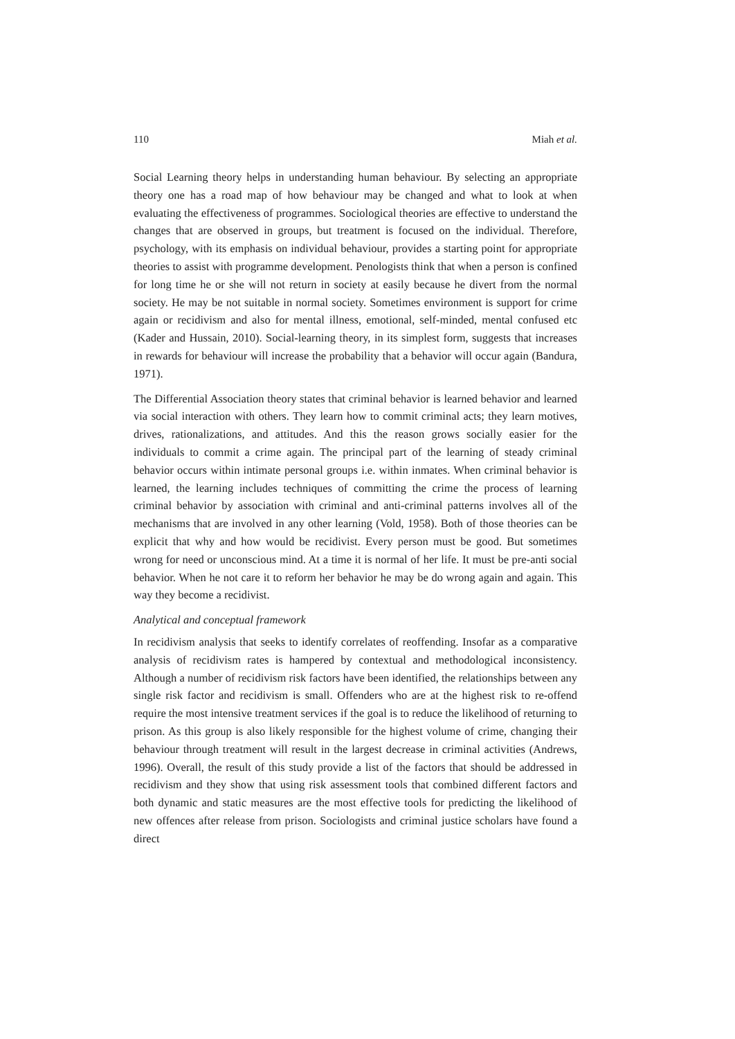110 Miah et al.
Social Learning theory helps in understanding human behaviour. By selecting an appropriate theory one has a road map of how behaviour may be changed and what to look at when evaluating the effectiveness of programmes. Sociological theories are effective to understand the changes that are observed in groups, but treatment is focused on the individual. Therefore, psychology, with its emphasis on individual behaviour, provides a starting point for appropriate theories to assist with programme development. Penologists think that when a person is confined for long time he or she will not return in society at easily because he divert from the normal society. He may be not suitable in normal society. Sometimes environment is support for crime again or recidivism and also for mental illness, emotional, self-minded, mental confused etc (Kader and Hussain, 2010). Social-learning theory, in its simplest form, suggests that increases in rewards for behaviour will increase the probability that a behavior will occur again (Bandura, 1971).
The Differential Association theory states that criminal behavior is learned behavior and learned via social interaction with others. They learn how to commit criminal acts; they learn motives, drives, rationalizations, and attitudes. And this the reason grows socially easier for the individuals to commit a crime again. The principal part of the learning of steady criminal behavior occurs within intimate personal groups i.e. within inmates. When criminal behavior is learned, the learning includes techniques of committing the crime the process of learning criminal behavior by association with criminal and anti-criminal patterns involves all of the mechanisms that are involved in any other learning (Vold, 1958). Both of those theories can be explicit that why and how would be recidivist. Every person must be good. But sometimes wrong for need or unconscious mind. At a time it is normal of her life. It must be pre-anti social behavior. When he not care it to reform her behavior he may be do wrong again and again. This way they become a recidivist.
Analytical and conceptual framework
In recidivism analysis that seeks to identify correlates of reoffending. Insofar as a comparative analysis of recidivism rates is hampered by contextual and methodological inconsistency. Although a number of recidivism risk factors have been identified, the relationships between any single risk factor and recidivism is small. Offenders who are at the highest risk to re-offend require the most intensive treatment services if the goal is to reduce the likelihood of returning to prison. As this group is also likely responsible for the highest volume of crime, changing their behaviour through treatment will result in the largest decrease in criminal activities (Andrews, 1996). Overall, the result of this study provide a list of the factors that should be addressed in recidivism and they show that using risk assessment tools that combined different factors and both dynamic and static measures are the most effective tools for predicting the likelihood of new offences after release from prison. Sociologists and criminal justice scholars have found a direct